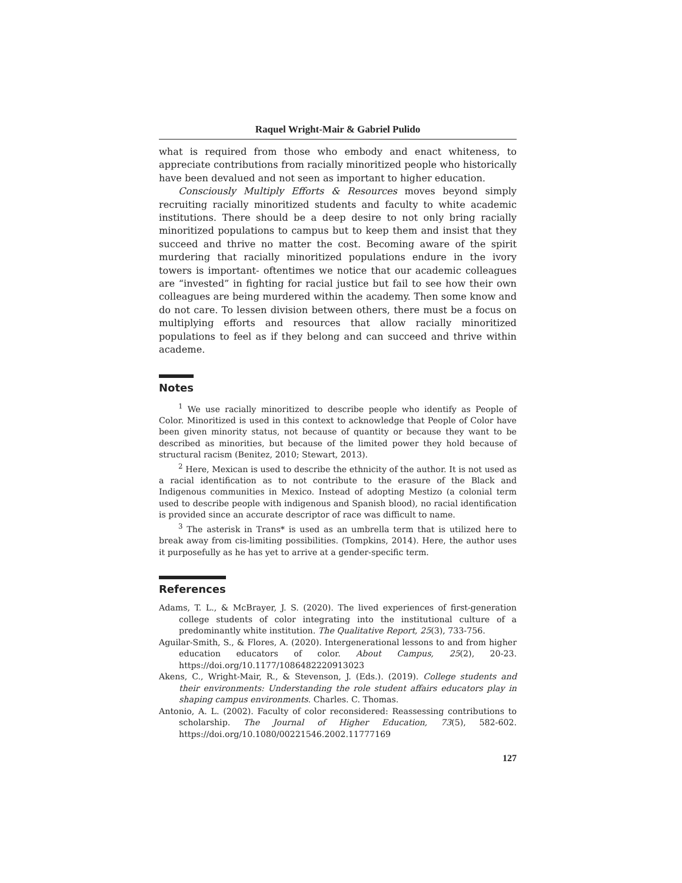Raquel Wright-Mair & Gabriel Pulido
what is required from those who embody and enact whiteness, to appreciate contributions from racially minoritized people who historically have been devalued and not seen as important to higher education.
Consciously Multiply Efforts & Resources moves beyond simply recruiting racially minoritized students and faculty to white academic institutions. There should be a deep desire to not only bring racially minoritized populations to campus but to keep them and insist that they succeed and thrive no matter the cost. Becoming aware of the spirit murdering that racially minoritized populations endure in the ivory towers is important- oftentimes we notice that our academic colleagues are “invested” in fighting for racial justice but fail to see how their own colleagues are being murdered within the academy. Then some know and do not care. To lessen division between others, there must be a focus on multiplying efforts and resources that allow racially minoritized populations to feel as if they belong and can succeed and thrive within academe.
Notes
<sup>1</sup> We use racially minoritized to describe people who identify as People of Color. Minoritized is used in this context to acknowledge that People of Color have been given minority status, not because of quantity or because they want to be described as minorities, but because of the limited power they hold because of structural racism (Benitez, 2010; Stewart, 2013).
<sup>2</sup> Here, Mexican is used to describe the ethnicity of the author. It is not used as a racial identification as to not contribute to the erasure of the Black and Indigenous communities in Mexico. Instead of adopting Mestizo (a colonial term used to describe people with indigenous and Spanish blood), no racial identification is provided since an accurate descriptor of race was difficult to name.
<sup>3</sup> The asterisk in Trans* is used as an umbrella term that is utilized here to break away from cis-limiting possibilities. (Tompkins, 2014). Here, the author uses it purposefully as he has yet to arrive at a gender-specific term.
References
Adams, T. L., & McBrayer, J. S. (2020). The lived experiences of first-generation college students of color integrating into the institutional culture of a predominantly white institution. The Qualitative Report, 25(3), 733-756.
Aguilar-Smith, S., & Flores, A. (2020). Intergenerational lessons to and from higher education educators of color. About Campus, 25(2), 20-23. https://doi.org/10.1177/1086482220913023
Akens, C., Wright-Mair, R., & Stevenson, J. (Eds.). (2019). College students and their environments: Understanding the role student affairs educators play in shaping campus environments. Charles. C. Thomas.
Antonio, A. L. (2002). Faculty of color reconsidered: Reassessing contributions to scholarship. The Journal of Higher Education, 73(5), 582-602. https://doi.org/10.1080/00221546.2002.11777169
127